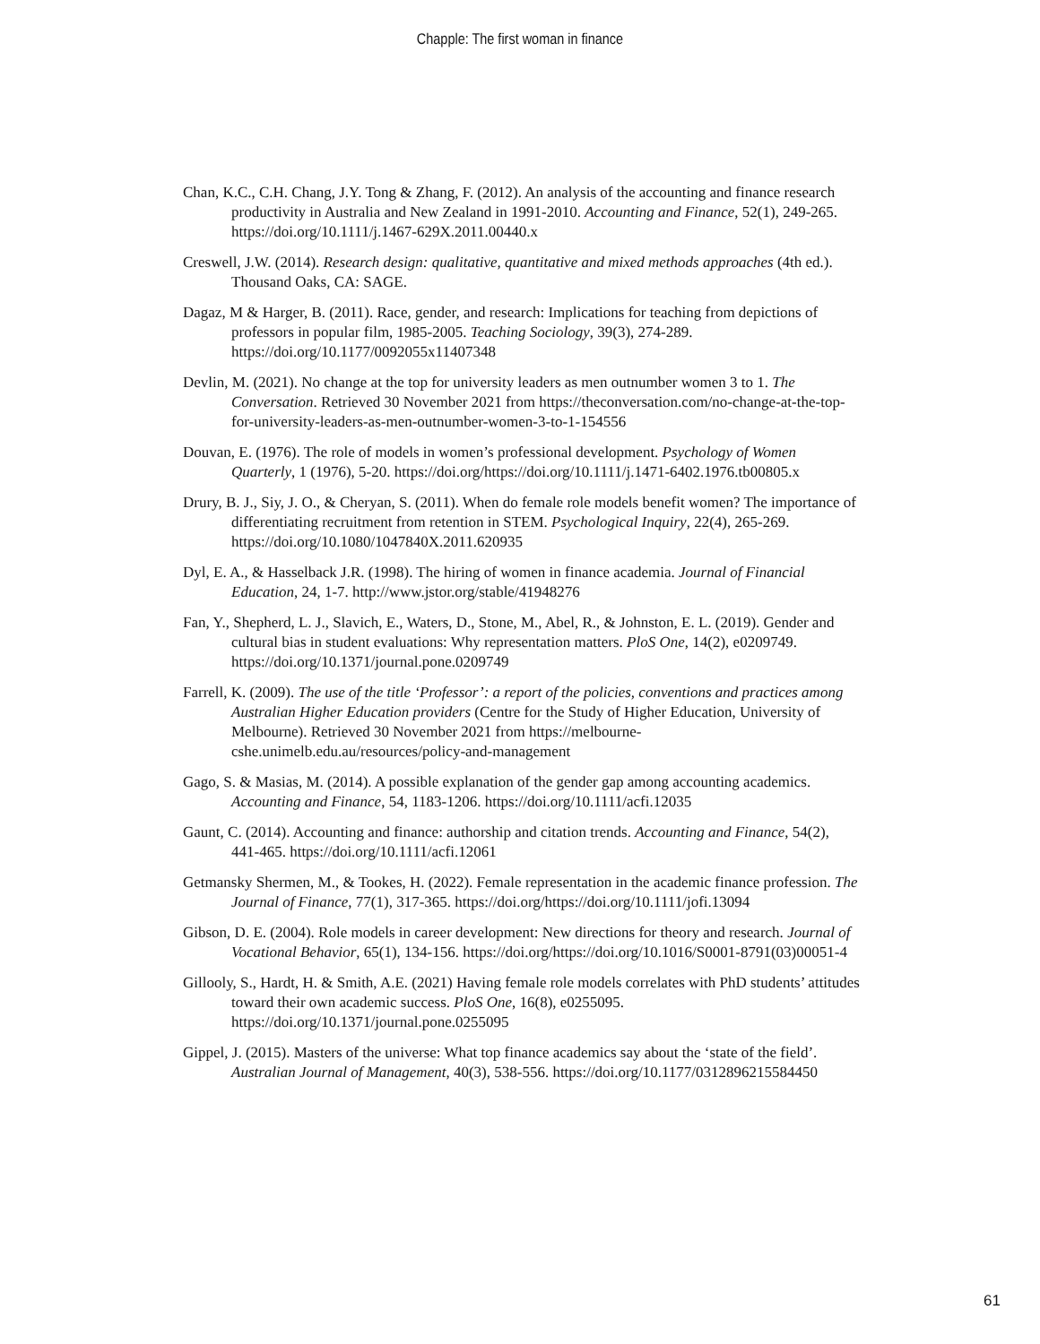Chapple: The first woman in finance
Chan, K.C., C.H. Chang, J.Y. Tong & Zhang, F. (2012). An analysis of the accounting and finance research productivity in Australia and New Zealand in 1991-2010. Accounting and Finance, 52(1), 249-265. https://doi.org/10.1111/j.1467-629X.2011.00440.x
Creswell, J.W. (2014). Research design: qualitative, quantitative and mixed methods approaches (4th ed.). Thousand Oaks, CA: SAGE.
Dagaz, M & Harger, B. (2011). Race, gender, and research: Implications for teaching from depictions of professors in popular film, 1985-2005. Teaching Sociology, 39(3), 274-289. https://doi.org/10.1177/0092055x11407348
Devlin, M. (2021). No change at the top for university leaders as men outnumber women 3 to 1. The Conversation. Retrieved 30 November 2021 from https://theconversation.com/no-change-at-the-top-for-university-leaders-as-men-outnumber-women-3-to-1-154556
Douvan, E. (1976). The role of models in women’s professional development. Psychology of Women Quarterly, 1 (1976), 5-20. https://doi.org/https://doi.org/10.1111/j.1471-6402.1976.tb00805.x
Drury, B. J., Siy, J. O., & Cheryan, S. (2011). When do female role models benefit women? The importance of differentiating recruitment from retention in STEM. Psychological Inquiry, 22(4), 265-269. https://doi.org/10.1080/1047840X.2011.620935
Dyl, E. A., & Hasselback J.R. (1998). The hiring of women in finance academia. Journal of Financial Education, 24, 1-7. http://www.jstor.org/stable/41948276
Fan, Y., Shepherd, L. J., Slavich, E., Waters, D., Stone, M., Abel, R., & Johnston, E. L. (2019). Gender and cultural bias in student evaluations: Why representation matters. PloS One, 14(2), e0209749. https://doi.org/10.1371/journal.pone.0209749
Farrell, K. (2009). The use of the title ‘Professor’: a report of the policies, conventions and practices among Australian Higher Education providers (Centre for the Study of Higher Education, University of Melbourne). Retrieved 30 November 2021 from https://melbourne-cshe.unimelb.edu.au/resources/policy-and-management
Gago, S. & Masias, M. (2014). A possible explanation of the gender gap among accounting academics. Accounting and Finance, 54, 1183-1206. https://doi.org/10.1111/acfi.12035
Gaunt, C. (2014). Accounting and finance: authorship and citation trends. Accounting and Finance, 54(2), 441-465. https://doi.org/10.1111/acfi.12061
Getmansky Shermen, M., & Tookes, H. (2022). Female representation in the academic finance profession. The Journal of Finance, 77(1), 317-365. https://doi.org/https://doi.org/10.1111/jofi.13094
Gibson, D. E. (2004). Role models in career development: New directions for theory and research. Journal of Vocational Behavior, 65(1), 134-156. https://doi.org/https://doi.org/10.1016/S0001-8791(03)00051-4
Gillooly, S., Hardt, H. & Smith, A.E. (2021) Having female role models correlates with PhD students’ attitudes toward their own academic success. PloS One, 16(8), e0255095. https://doi.org/10.1371/journal.pone.0255095
Gippel, J. (2015). Masters of the universe: What top finance academics say about the ‘state of the field’. Australian Journal of Management, 40(3), 538-556. https://doi.org/10.1177/0312896215584450
61